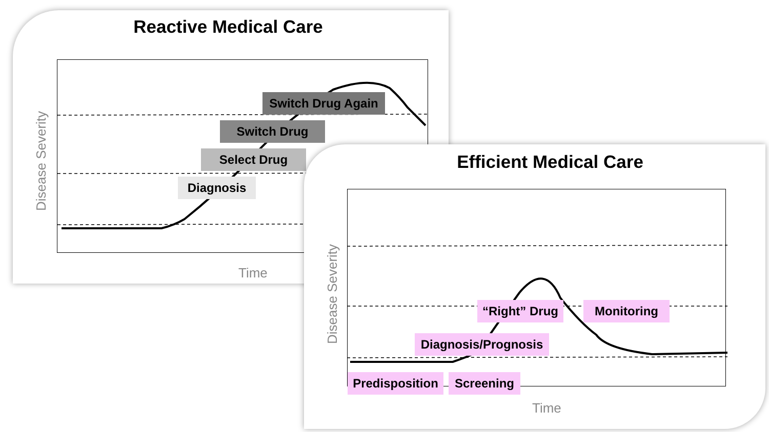Reactive Medical Care
Disease Severity
Time
Switch Drug Again
Switch Drug
Select Drug
Diagnosis
Efficient Medical Care
Disease Severity
Time
“Right” Drug
Monitoring
Diagnosis/Prognosis
Predisposition
Screening